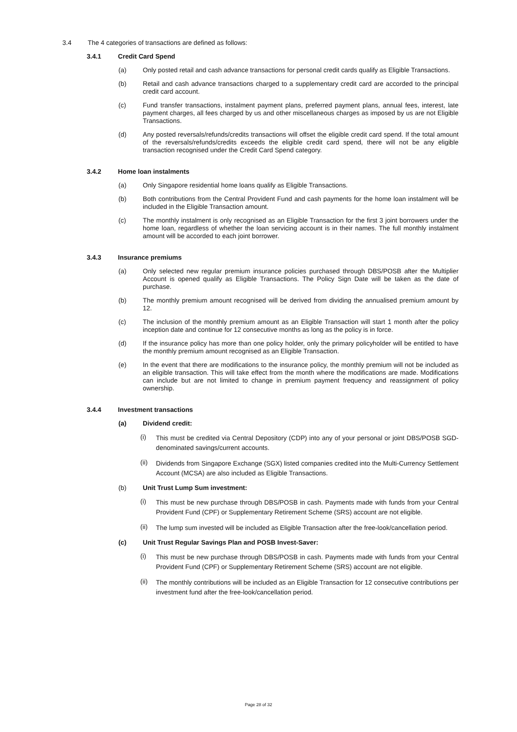3.4 The 4 categories of transactions are defined as follows:
3.4.1 Credit Card Spend
(a) Only posted retail and cash advance transactions for personal credit cards qualify as Eligible Transactions.
(b) Retail and cash advance transactions charged to a supplementary credit card are accorded to the principal credit card account.
(c) Fund transfer transactions, instalment payment plans, preferred payment plans, annual fees, interest, late payment charges, all fees charged by us and other miscellaneous charges as imposed by us are not Eligible Transactions.
(d) Any posted reversals/refunds/credits transactions will offset the eligible credit card spend. If the total amount of the reversals/refunds/credits exceeds the eligible credit card spend, there will not be any eligible transaction recognised under the Credit Card Spend category.
3.4.2 Home loan instalments
(a) Only Singapore residential home loans qualify as Eligible Transactions.
(b) Both contributions from the Central Provident Fund and cash payments for the home loan instalment will be included in the Eligible Transaction amount.
(c) The monthly instalment is only recognised as an Eligible Transaction for the first 3 joint borrowers under the home loan, regardless of whether the loan servicing account is in their names. The full monthly instalment amount will be accorded to each joint borrower.
3.4.3 Insurance premiums
(a) Only selected new regular premium insurance policies purchased through DBS/POSB after the Multiplier Account is opened qualify as Eligible Transactions. The Policy Sign Date will be taken as the date of purchase.
(b) The monthly premium amount recognised will be derived from dividing the annualised premium amount by 12.
(c) The inclusion of the monthly premium amount as an Eligible Transaction will start 1 month after the policy inception date and continue for 12 consecutive months as long as the policy is in force.
(d) If the insurance policy has more than one policy holder, only the primary policyholder will be entitled to have the monthly premium amount recognised as an Eligible Transaction.
(e) In the event that there are modifications to the insurance policy, the monthly premium will not be included as an eligible transaction. This will take effect from the month where the modifications are made. Modifications can include but are not limited to change in premium payment frequency and reassignment of policy ownership.
3.4.4 Investment transactions
(a) Dividend credit:
(i)
This must be credited via Central Depository (CDP) into any of your personal or joint DBS/POSB SGD-denominated savings/current accounts.
(ii)
Dividends from Singapore Exchange (SGX) listed companies credited into the Multi-Currency Settlement Account (MCSA) are also included as Eligible Transactions.
(b) Unit Trust Lump Sum investment:
(i)
This must be new purchase through DBS/POSB in cash. Payments made with funds from your Central Provident Fund (CPF) or Supplementary Retirement Scheme (SRS) account are not eligible.
(ii)
The lump sum invested will be included as Eligible Transaction after the free-look/cancellation period.
(c) Unit Trust Regular Savings Plan and POSB Invest-Saver:
(i)
This must be new purchase through DBS/POSB in cash. Payments made with funds from your Central Provident Fund (CPF) or Supplementary Retirement Scheme (SRS) account are not eligible.
(ii)
The monthly contributions will be included as an Eligible Transaction for 12 consecutive contributions per investment fund after the free-look/cancellation period.
Page 28 of 32